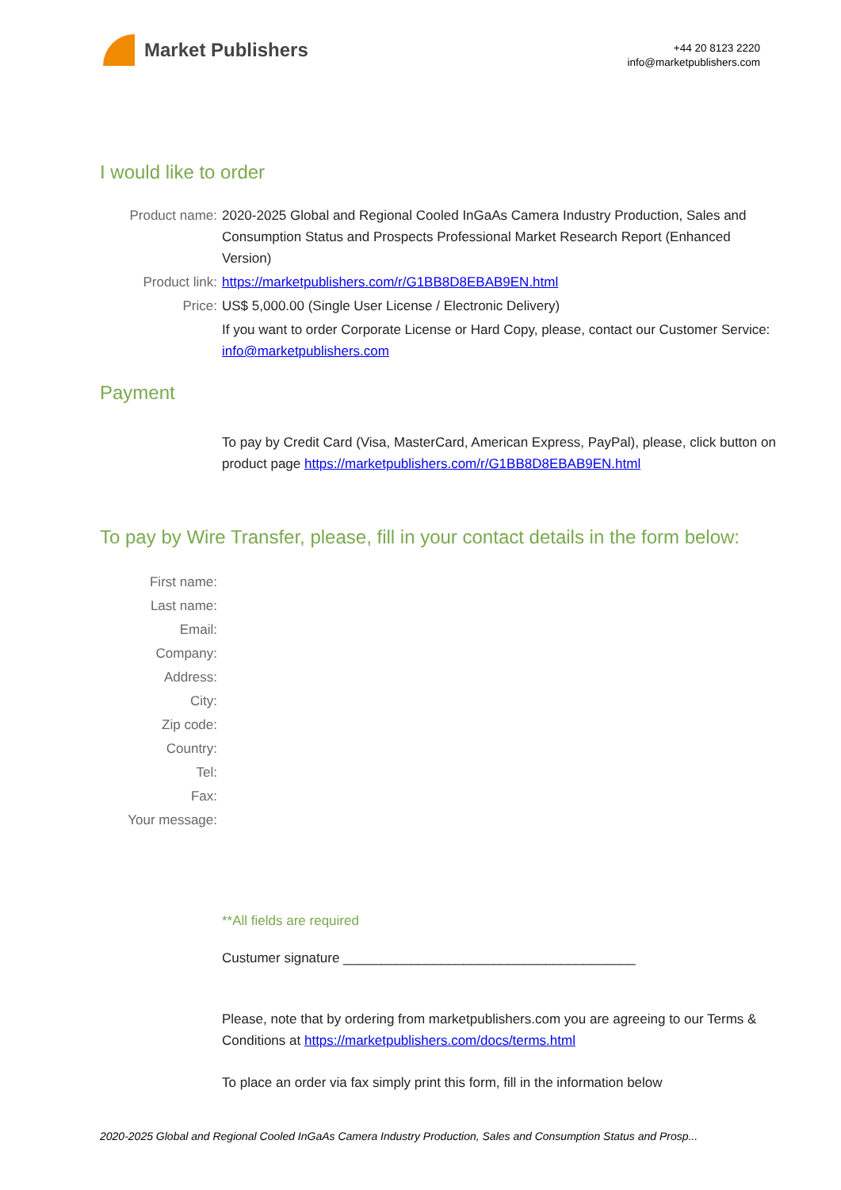Market Publishers
+44 20 8123 2220
info@marketpublishers.com
I would like to order
Product name: 2020-2025 Global and Regional Cooled InGaAs Camera Industry Production, Sales and Consumption Status and Prospects Professional Market Research Report (Enhanced Version)
Product link: https://marketpublishers.com/r/G1BB8D8EBAB9EN.html
Price: US$ 5,000.00 (Single User License / Electronic Delivery)
If you want to order Corporate License or Hard Copy, please, contact our Customer Service:
info@marketpublishers.com
Payment
To pay by Credit Card (Visa, MasterCard, American Express, PayPal), please, click button on product page https://marketpublishers.com/r/G1BB8D8EBAB9EN.html
To pay by Wire Transfer, please, fill in your contact details in the form below:
First name:
Last name:
Email:
Company:
Address:
City:
Zip code:
Country:
Tel:
Fax:
Your message:
**All fields are required
Custumer signature _______________________________________
Please, note that by ordering from marketpublishers.com you are agreeing to our Terms & Conditions at https://marketpublishers.com/docs/terms.html
To place an order via fax simply print this form, fill in the information below
2020-2025 Global and Regional Cooled InGaAs Camera Industry Production, Sales and Consumption Status and Prosp...